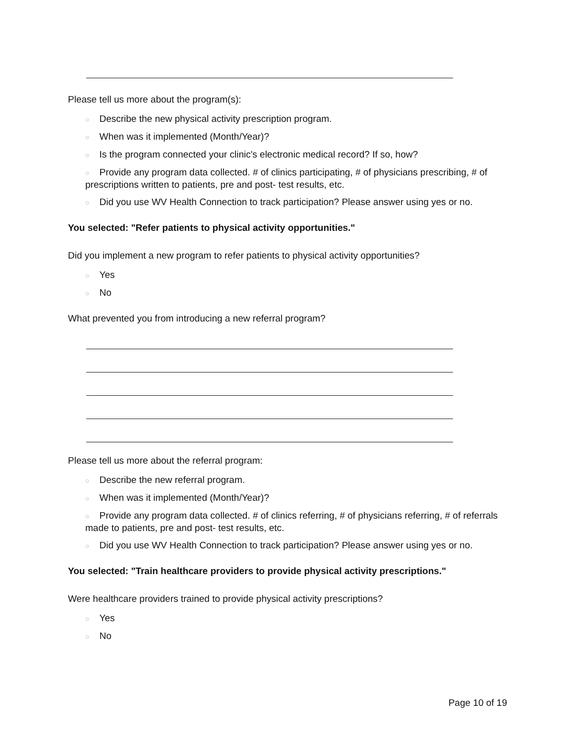Please tell us more about the program(s):
○ Describe the new physical activity prescription program.
○ When was it implemented (Month/Year)?
○ Is the program connected your clinic's electronic medical record? If so, how?
○ Provide any program data collected. # of clinics participating, # of physicians prescribing, # of prescriptions written to patients, pre and post- test results, etc.
○ Did you use WV Health Connection to track participation? Please answer using yes or no.
You selected: "Refer patients to physical activity opportunities."
Did you implement a new program to refer patients to physical activity opportunities?
○ Yes
○ No
What prevented you from introducing a new referral program?
Please tell us more about the referral program:
○ Describe the new referral program.
○ When was it implemented (Month/Year)?
○ Provide any program data collected. # of clinics referring, # of physicians referring, # of referrals made to patients, pre and post- test results, etc.
○ Did you use WV Health Connection to track participation? Please answer using yes or no.
You selected: "Train healthcare providers to provide physical activity prescriptions."
Were healthcare providers trained to provide physical activity prescriptions?
○ Yes
○ No
Page 10 of 19